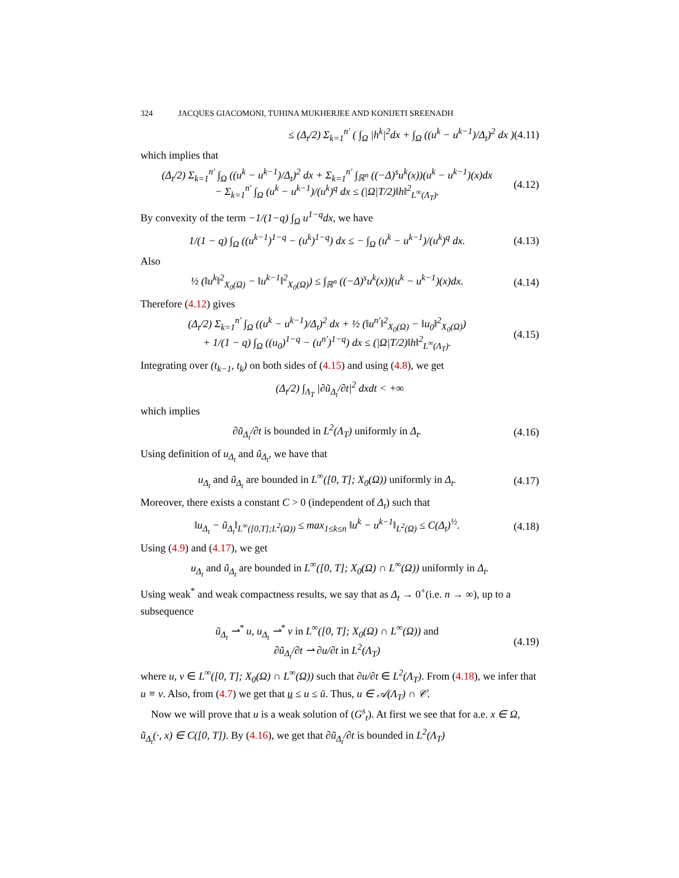324 JACQUES GIACOMONI, TUHINA MUKHERJEE AND KONIJETI SREENADH
≤ (Δ<sub>t</sub>/2) Σ<sub>k=1</sub><sup>n′</sup> ( ∫<sub>Ω</sub> |h<sup>k</sup>|<sup>2</sup>dx + ∫<sub>Ω</sub> ((u<sup>k</sup> − u<sup>k−1</sup>)/Δ<sub>t</sub>)<sup>2</sup> dx ) (4.11)
which implies that
(Δ<sub>t</sub>/2) Σ<sub>k=1</sub><sup>n′</sup> ∫<sub>Ω</sub> ((u<sup>k</sup> − u<sup>k−1</sup>)/Δ<sub>t</sub>)<sup>2</sup> dx + Σ<sub>k=1</sub><sup>n′</sup> ∫<sub>ℝ<sup>n</sup></sub> ((−Δ)<sup>s</sup>u<sup>k</sup>(x))(u<sup>k</sup> − u<sup>k−1</sup>)(x)dx
− Σ<sub>k=1</sub><sup>n′</sup> ∫<sub>Ω</sub> (u<sup>k</sup> − u<sup>k−1</sup>)/(u<sup>k</sup>)<sup>q</sup> dx ≤ (|Ω|T/2)‖h‖<sup>2</sup><sub>L<sup>∞</sup>(Λ<sub>T</sub>)</sub>. (4.12)
By convexity of the term −1/(1−q) ∫<sub>Ω</sub> u<sup>1−q</sup>dx, we have
1/(1 − q) ∫<sub>Ω</sub> ((u<sup>k−1</sup>)<sup>1−q</sup> − (u<sup>k</sup>)<sup>1−q</sup>) dx ≤ − ∫<sub>Ω</sub> (u<sup>k</sup> − u<sup>k−1</sup>)/(u<sup>k</sup>)<sup>q</sup> dx. (4.13)
Also
½ (‖u<sup>k</sup>‖<sup>2</sup><sub>X<sub>0</sub>(Ω)</sub> − ‖u<sup>k−1</sup>‖<sup>2</sup><sub>X<sub>0</sub>(Ω)</sub>) ≤ ∫<sub>ℝ<sup>n</sup></sub> ((−Δ)<sup>s</sup>u<sup>k</sup>(x))(u<sup>k</sup> − u<sup>k−1</sup>)(x)dx. (4.14)
Therefore (4.12) gives
(Δ<sub>t</sub>/2) Σ<sub>k=1</sub><sup>n′</sup> ∫<sub>Ω</sub> ((u<sup>k</sup> − u<sup>k−1</sup>)/Δ<sub>t</sub>)<sup>2</sup> dx + ½ (‖u<sup>n′</sup>‖<sup>2</sup><sub>X<sub>0</sub>(Ω)</sub> − ‖u<sub>0</sub>‖<sup>2</sup><sub>X<sub>0</sub>(Ω)</sub>)
+ 1/(1 − q) ∫<sub>Ω</sub> ((u<sub>0</sub>)<sup>1−q</sup> − (u<sup>n′</sup>)<sup>1−q</sup>) dx ≤ (|Ω|T/2)‖h‖<sup>2</sup><sub>L<sup>∞</sup>(Λ<sub>T</sub>)</sub>. (4.15)
Integrating over (t<sub>k−1</sub>, t<sub>k</sub>) on both sides of (4.15) and using (4.8), we get
(Δ<sub>t</sub>/2) ∫<sub>Λ<sub>T</sub></sub> |∂ũ<sub>Δ<sub>t</sub></sub>/∂t|<sup>2</sup> dxdt < +∞
which implies
∂ũ<sub>Δ<sub>t</sub></sub>/∂t is bounded in L<sup>2</sup>(Λ<sub>T</sub>) uniformly in Δ<sub>t</sub>. (4.16)
Using definition of u<sub>Δ<sub>t</sub></sub> and ũ<sub>Δ<sub>t</sub></sub>, we have that
u<sub>Δ<sub>t</sub></sub> and ũ<sub>Δ<sub>t</sub></sub> are bounded in L<sup>∞</sup>([0, T]; X<sub>0</sub>(Ω)) uniformly in Δ<sub>t</sub>. (4.17)
Moreover, there exists a constant C > 0 (independent of Δ<sub>t</sub>) such that
‖u<sub>Δ<sub>t</sub></sub> − ũ<sub>Δ<sub>t</sub></sub>‖<sub>L<sup>∞</sup>([0,T];L<sup>2</sup>(Ω))</sub> ≤ max<sub>1≤k≤n</sub> ‖u<sup>k</sup> − u<sup>k−1</sup>‖<sub>L<sup>2</sup>(Ω)</sub> ≤ C(Δ<sub>t</sub>)<sup>½</sup>. (4.18)
Using (4.9) and (4.17), we get
u<sub>Δ<sub>t</sub></sub> and ũ<sub>Δ<sub>t</sub></sub> are bounded in L<sup>∞</sup>([0, T]; X<sub>0</sub>(Ω) ∩ L<sup>∞</sup>(Ω)) uniformly in Δ<sub>t</sub>.
Using weak<sup>*</sup> and weak compactness results, we say that as Δ<sub>t</sub> → 0<sup>+</sup>(i.e. n → ∞), up to a subsequence
ũ<sub>Δ<sub>t</sub></sub> ⇀<sup>*</sup> u, u<sub>Δ<sub>t</sub></sub> ⇀<sup>*</sup> v in L<sup>∞</sup>([0, T]; X<sub>0</sub>(Ω) ∩ L<sup>∞</sup>(Ω)) and
∂ũ<sub>Δ<sub>t</sub></sub>/∂t ⇀ ∂u/∂t in L<sup>2</sup>(Λ<sub>T</sub>) (4.19)
where u, v ∈ L<sup>∞</sup>([0, T]; X<sub>0</sub>(Ω) ∩ L<sup>∞</sup>(Ω)) such that ∂u/∂t ∈ L<sup>2</sup>(Λ<sub>T</sub>). From (4.18), we infer that u ≡ v. Also, from (4.7) we get that u ≤ u ≤ ū. Thus, u ∈ 𝒜(Λ<sub>T</sub>) ∩ 𝒞.
Now we will prove that u is a weak solution of (G<sup>s</sup><sub>t</sub>). At first we see that for a.e. x ∈ Ω, ũ<sub>Δ<sub>t</sub></sub>(·, x) ∈ C([0, T]). By (4.16), we get that ∂ũ<sub>Δ<sub>t</sub></sub>/∂t is bounded in L<sup>2</sup>(Λ<sub>T</sub>)